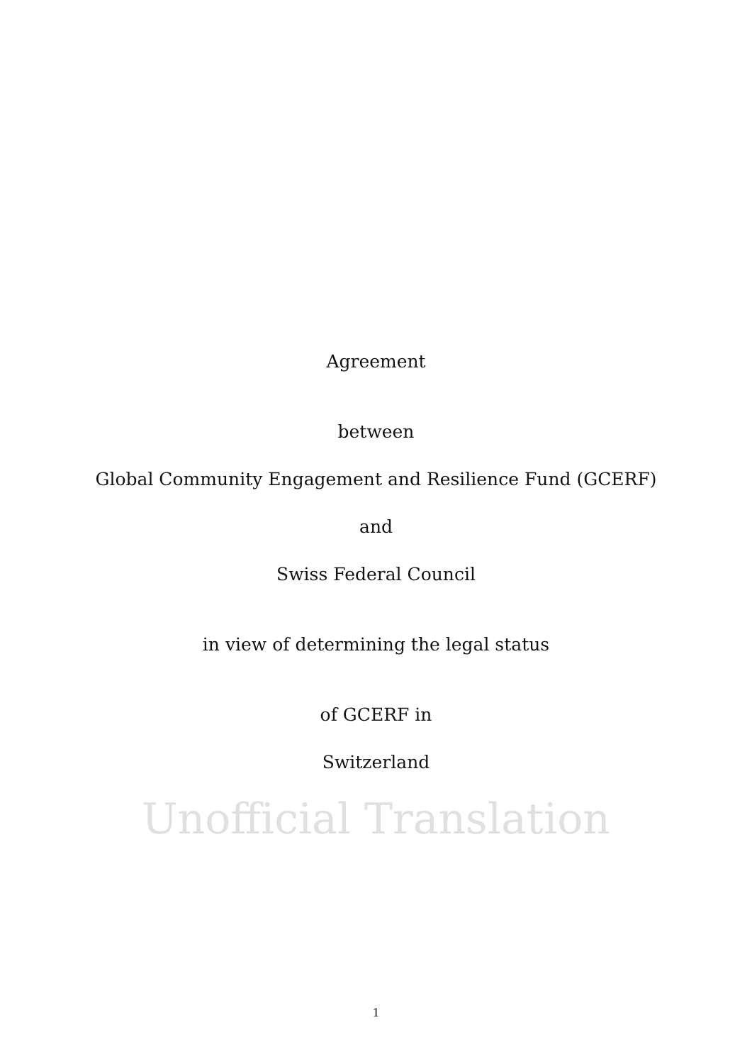Agreement
between
Global Community Engagement and Resilience Fund (GCERF)
and
Swiss Federal Council
in view of determining the legal status
of GCERF in
Switzerland
Unofficial Translation
1